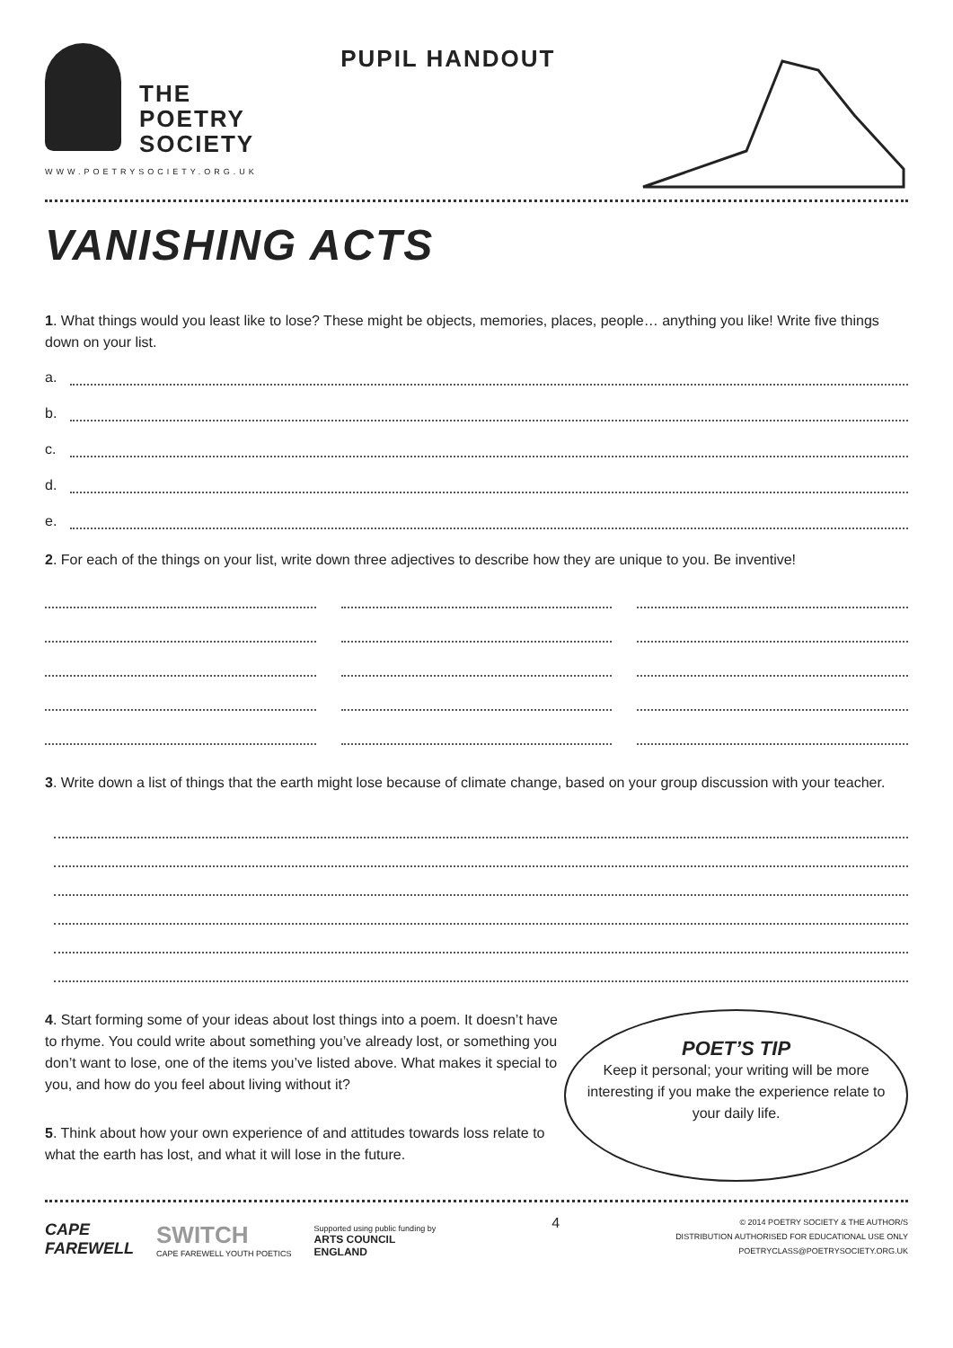THE
POETRY
SOCIETY
WWW.POETRYSOCIETY.ORG.UK
PUPIL HANDOUT
VANISHING ACTS
1. What things would you least like to lose? These might be objects, memories, places, people… anything you like! Write five things down on your list.
a.
b.
c.
d.
e.
2. For each of the things on your list, write down three adjectives to describe how they are unique to you. Be inventive!
3. Write down a list of things that the earth might lose because of climate change, based on your group discussion with your teacher.
4. Start forming some of your ideas about lost things into a poem. It doesn’t have to rhyme. You could write about something you’ve already lost, or something you don’t want to lose, one of the items you’ve listed above. What makes it special to you, and how do you feel about living without it?
5. Think about how your own experience of and attitudes towards loss relate to what the earth has lost, and what it will lose in the future.
POET’S TIP
Keep it personal; your writing will be more interesting if you make the experience relate to your daily life.
CAPE
FAREWELL
SWITCH
CAPE FAREWELL YOUTH POETICS
Supported using public funding by
ARTS COUNCIL
ENGLAND
4
© 2014 POETRY SOCIETY & THE AUTHOR/S
DISTRIBUTION AUTHORISED FOR EDUCATIONAL USE ONLY
POETRYCLASS@POETRYSOCIETY.ORG.UK